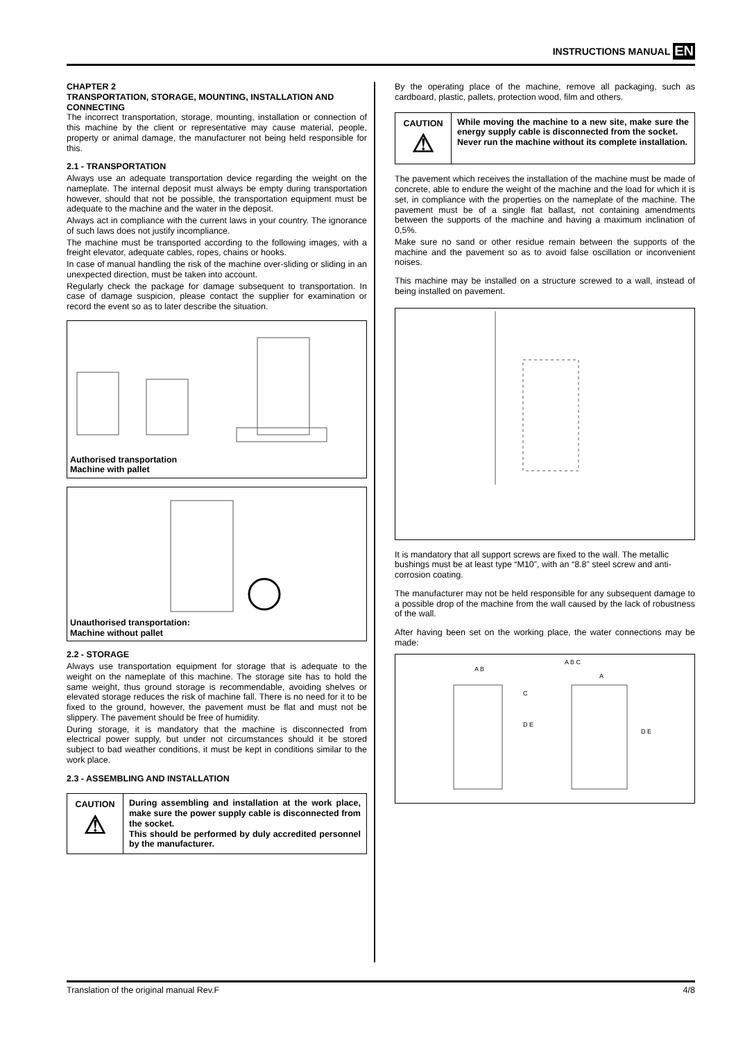INSTRUCTIONS MANUAL EN
CHAPTER 2
TRANSPORTATION, STORAGE, MOUNTING, INSTALLATION AND CONNECTING
The incorrect transportation, storage, mounting, installation or connection of this machine by the client or representative may cause material, people, property or animal damage, the manufacturer not being held responsible for this.
2.1 - TRANSPORTATION
Always use an adequate transportation device regarding the weight on the nameplate. The internal deposit must always be empty during transportation however, should that not be possible, the transportation equipment must be adequate to the machine and the water in the deposit.
Always act in compliance with the current laws in your country. The ignorance of such laws does not justify incompliance.
The machine must be transported according to the following images, with a freight elevator, adequate cables, ropes, chains or hooks.
In case of manual handling the risk of the machine over-sliding or sliding in an unexpected direction, must be taken into account.
Regularly check the package for damage subsequent to transportation. In case of damage suspicion, please contact the supplier for examination or record the event so as to later describe the situation.
Authorised transportation
Machine with pallet
Unauthorised transportation:
Machine without pallet
2.2 - STORAGE
Always use transportation equipment for storage that is adequate to the weight on the nameplate of this machine. The storage site has to hold the same weight, thus ground storage is recommendable, avoiding shelves or elevated storage reduces the risk of machine fall. There is no need for it to be fixed to the ground, however, the pavement must be flat and must not be slippery. The pavement should be free of humidity.
During storage, it is mandatory that the machine is disconnected from electrical power supply, but under not circumstances should it be stored subject to bad weather conditions, it must be kept in conditions similar to the work place.
2.3 - ASSEMBLING AND INSTALLATION
CAUTION
⚠
During assembling and installation at the work place, make sure the power supply cable is disconnected from the socket.
This should be performed by duly accredited personnel by the manufacturer.
By the operating place of the machine, remove all packaging, such as cardboard, plastic, pallets, protection wood, film and others.
CAUTION
⚠
While moving the machine to a new site, make sure the energy supply cable is disconnected from the socket.
Never run the machine without its complete installation.
The pavement which receives the installation of the machine must be made of concrete, able to endure the weight of the machine and the load for which it is set, in compliance with the properties on the nameplate of the machine. The pavement must be of a single flat ballast, not containing amendments between the supports of the machine and having a maximum inclination of 0,5%.
Make sure no sand or other residue remain between the supports of the machine and the pavement so as to avoid false oscillation or inconvenient noises.
This machine may be installed on a structure screwed to a wall, instead of being installed on pavement.
It is mandatory that all support screws are fixed to the wall. The metallic bushings must be at least type “M10”, with an “8.8” steel screw and anti-corrosion coating.
The manufacturer may not be held responsible for any subsequent damage to a possible drop of the machine from the wall caused by the lack of robustness of the wall.
After having been set on the working place, the water connections may be made:
A B
A B C
C
A
D E
D E
Translation of the original manual Rev.F 4/8